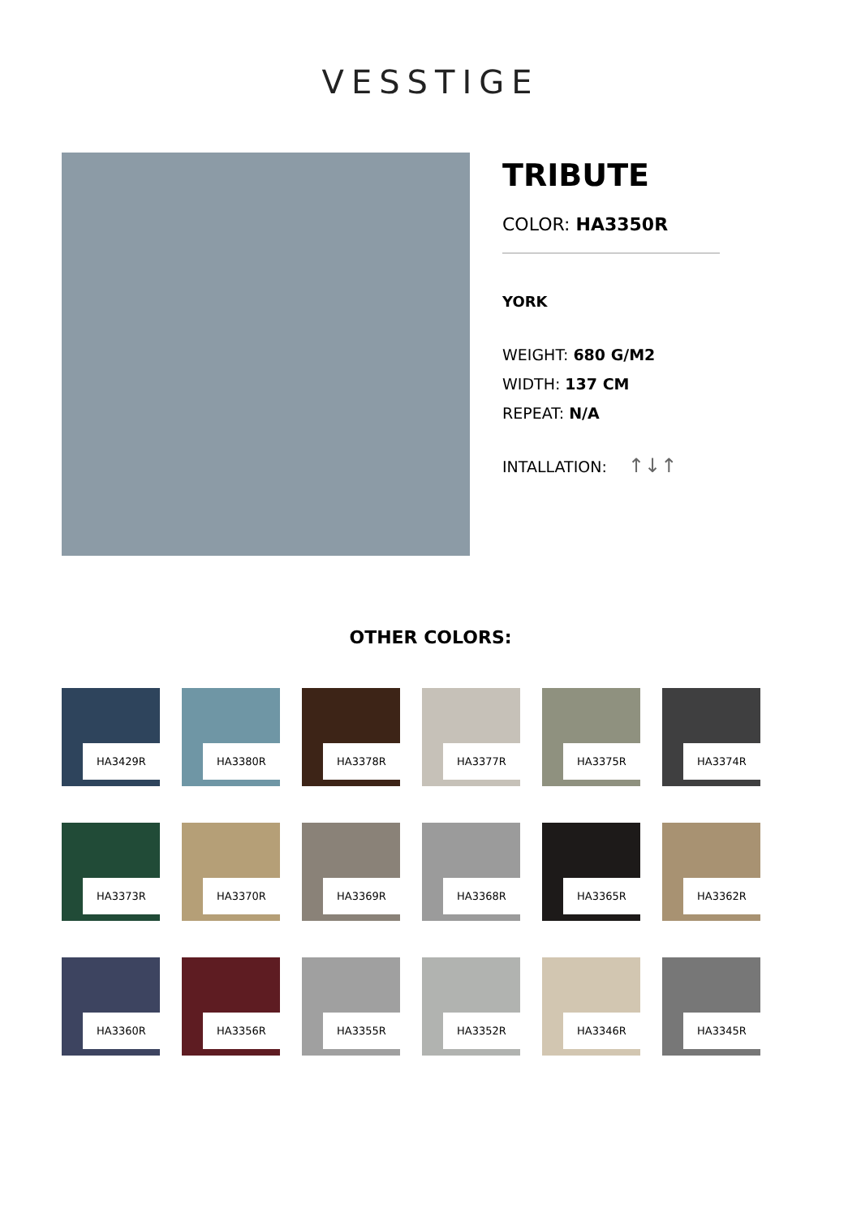VESSTIGE
TRIBUTE
COLOR: HA3350R
YORK
WEIGHT: 680 G/M2
WIDTH: 137 CM
REPEAT: N/A
INTALLATION: ↑↓↑
OTHER COLORS:
HA3429R
HA3380R
HA3378R
HA3377R
HA3375R
HA3374R
HA3373R
HA3370R
HA3369R
HA3368R
HA3365R
HA3362R
HA3360R
HA3356R
HA3355R
HA3352R
HA3346R
HA3345R